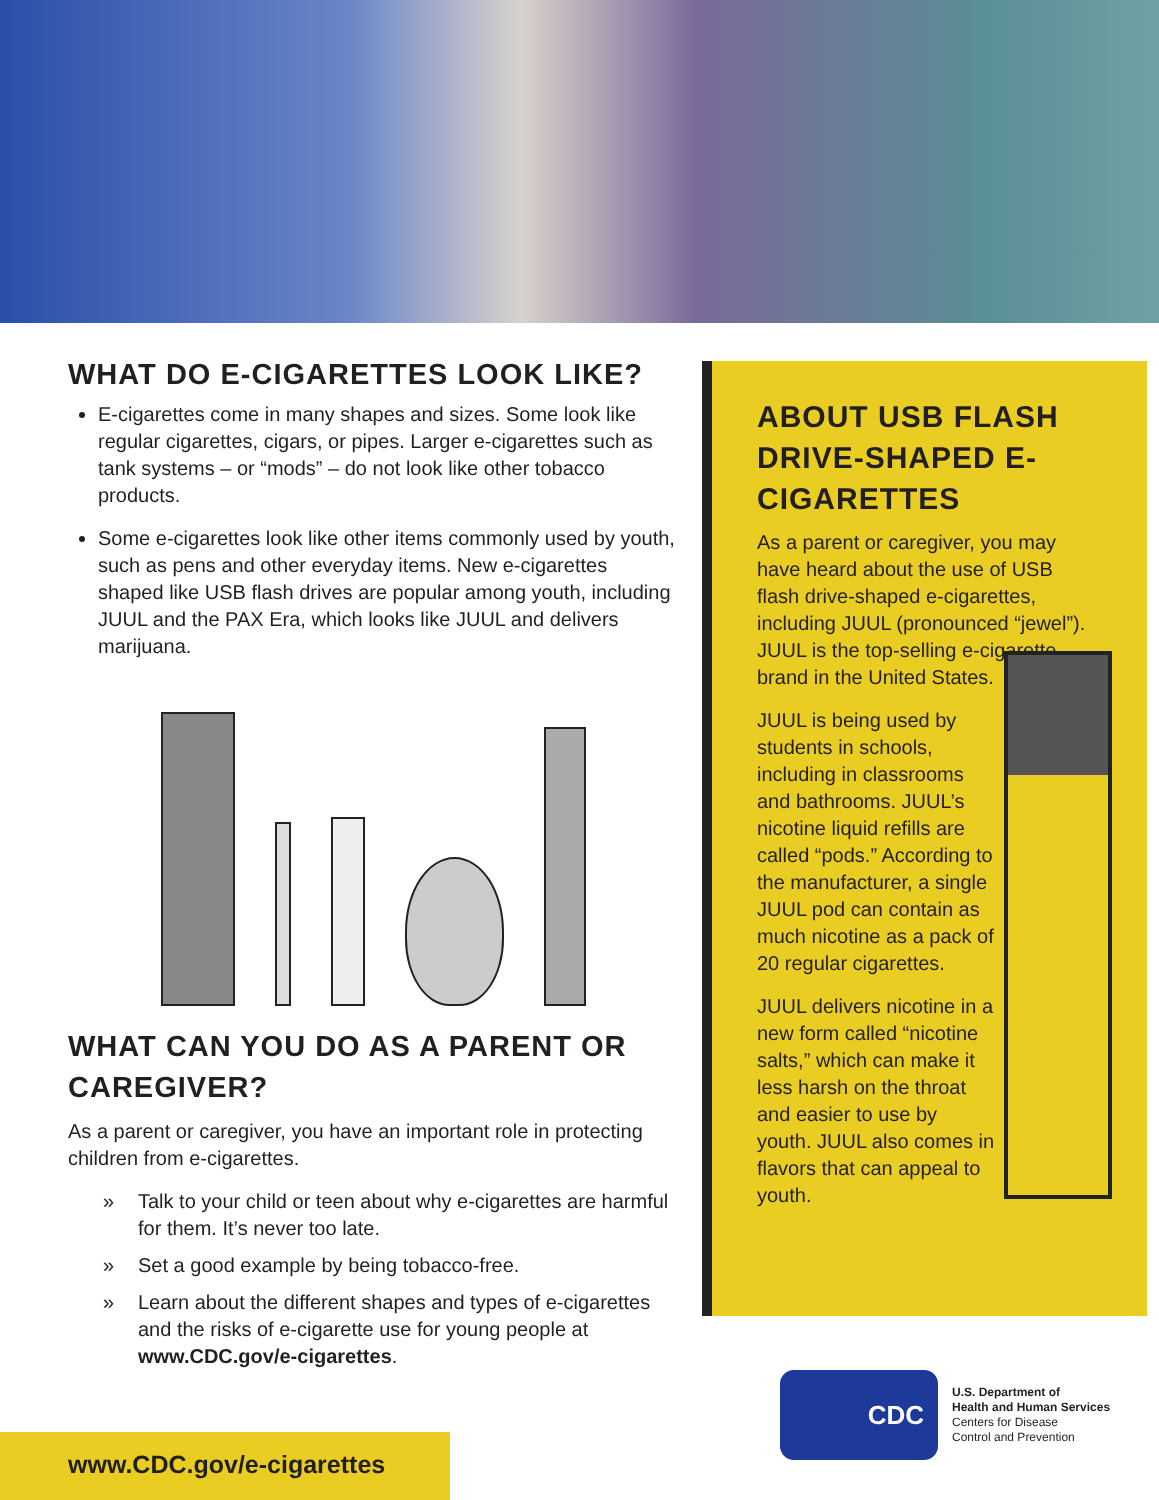WHAT DO E-CIGARETTES LOOK LIKE?
E-cigarettes come in many shapes and sizes. Some look like regular cigarettes, cigars, or pipes. Larger e-cigarettes such as tank systems – or “mods” – do not look like other tobacco products.
Some e-cigarettes look like other items commonly used by youth, such as pens and other everyday items. New e-cigarettes shaped like USB flash drives are popular among youth, including JUUL and the PAX Era, which looks like JUUL and delivers marijuana.
WHAT CAN YOU DO AS A PARENT OR CAREGIVER?
As a parent or caregiver, you have an important role in protecting children from e-cigarettes.
» Talk to your child or teen about why e-cigarettes are harmful for them. It’s never too late.
» Set a good example by being tobacco-free.
» Learn about the different shapes and types of e-cigarettes and the risks of e-cigarette use for young people at www.CDC.gov/e-cigarettes.
ABOUT USB FLASH DRIVE-SHAPED E-CIGARETTES
As a parent or caregiver, you may have heard about the use of USB flash drive-shaped e-cigarettes, including JUUL (pronounced “jewel”). JUUL is the top-selling e-cigarette brand in the United States.
JUUL is being used by students in schools, including in classrooms and bathrooms. JUUL’s nicotine liquid refills are called “pods.” According to the manufacturer, a single JUUL pod can contain as much nicotine as a pack of 20 regular cigarettes.
JUUL delivers nicotine in a new form called “nicotine salts,” which can make it less harsh on the throat and easier to use by youth. JUUL also comes in flavors that can appeal to youth.
CDC
U.S. Department of
Health and Human Services
Centers for Disease
Control and Prevention
www.CDC.gov/e-cigarettes